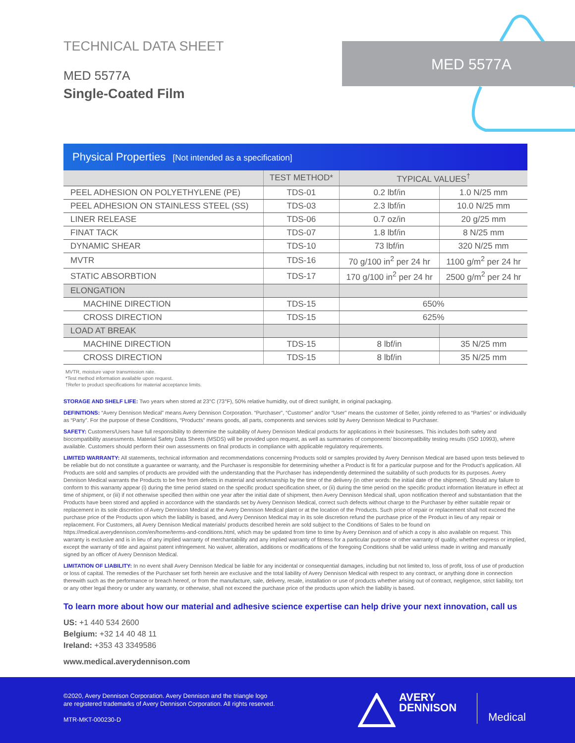TECHNICAL DATA SHEET
MED 5577A
Single-Coated Film
MED 5577A
Physical Properties [Not intended as a specification]
| | TEST METHOD* | TYPICAL VALUES<sup>†</sup> | |
| --- | --- | --- | --- |
| PEEL ADHESION ON POLYETHYLENE (PE) | TDS-01 | 0.2 lbf/in | 1.0 N/25 mm |
| PEEL ADHESION ON STAINLESS STEEL (SS) | TDS-03 | 2.3 lbf/in | 10.0 N/25 mm |
| LINER RELEASE | TDS-06 | 0.7 oz/in | 20 g/25 mm |
| FINAT TACK | TDS-07 | 1.8 lbf/in | 8 N/25 mm |
| DYNAMIC SHEAR | TDS-10 | 73 lbf/in | 320 N/25 mm |
| MVTR | TDS-16 | 70 g/100 in<sup>2</sup> per 24 hr | 1100 g/m<sup>2</sup> per 24 hr |
| STATIC ABSORBTION | TDS-17 | 170 g/100 in<sup>2</sup> per 24 hr | 2500 g/m<sup>2</sup> per 24 hr |
| ELONGATION | | | |
| MACHINE DIRECTION | TDS-15 | 650% | |
| CROSS DIRECTION | TDS-15 | 625% | |
| LOAD AT BREAK | | | |
| MACHINE DIRECTION | TDS-15 | 8 lbf/in | 35 N/25 mm |
| CROSS DIRECTION | TDS-15 | 8 lbf/in | 35 N/25 mm |
MVTR, moisture vapor transmission rate.
*Test method information available upon request.
†Refer to product specifications for material acceptance limits.
STORAGE AND SHELF LIFE: Two years when stored at 23°C (73°F), 50% relative humidity, out of direct sunlight, in original packaging.
DEFINITIONS: “Avery Dennison Medical” means Avery Dennison Corporation. “Purchaser”, “Customer” and/or “User” means the customer of Seller, jointly referred to as “Parties” or individually as “Party”. For the purpose of these Conditions, “Products” means goods, all parts, components and services sold by Avery Dennison Medical to Purchaser.
SAFETY: Customers/Users have full responsibility to determine the suitability of Avery Dennison Medical products for applications in their businesses. This includes both safety and biocompatibility assessments. Material Safety Data Sheets (MSDS) will be provided upon request, as well as summaries of components’ biocompatibility testing results (ISO 10993), where available. Customers should perform their own assessments on final products in compliance with applicable regulatory requirements.
LIMITED WARRANTY: All statements, technical information and recommendations concerning Products sold or samples provided by Avery Dennison Medical are based upon tests believed to be reliable but do not constitute a guarantee or warranty, and the Purchaser is responsible for determining whether a Product is fit for a particular purpose and for the Product’s application. All Products are sold and samples of products are provided with the understanding that the Purchaser has independently determined the suitability of such products for its purposes. Avery Dennison Medical warrants the Products to be free from defects in material and workmanship by the time of the delivery (in other words: the initial date of the shipment). Should any failure to conform to this warranty appear (i) during the time period stated on the specific product specification sheet, or (ii) during the time period on the specific product information literature in effect at time of shipment, or (iii) if not otherwise specified then within one year after the initial date of shipment, then Avery Dennison Medical shall, upon notification thereof and substantiation that the Products have been stored and applied in accordance with the standards set by Avery Dennison Medical, correct such defects without charge to the Purchaser by either suitable repair or replacement in its sole discretion of Avery Dennison Medical at the Avery Dennison Medical plant or at the location of the Products. Such price of repair or replacement shall not exceed the purchase price of the Products upon which the liability is based, and Avery Dennison Medical may in its sole discretion refund the purchase price of the Product in lieu of any repair or replacement. For Customers, all Avery Dennison Medical materials/ products described herein are sold subject to the Conditions of Sales to be found on https://medical.averydennison.com/en/home/terms-and-conditions.html, which may be updated from time to time by Avery Dennison and of which a copy is also available on request. This warranty is exclusive and is in lieu of any implied warranty of merchantability and any implied warranty of fitness for a particular purpose or other warranty of quality, whether express or implied, except the warranty of title and against patent infringement. No waiver, alteration, additions or modifications of the foregoing Conditions shall be valid unless made in writing and manually signed by an officer of Avery Dennison Medical.
LIMITATION OF LIABILITY: In no event shall Avery Dennison Medical be liable for any incidental or consequential damages, including but not limited to, loss of profit, loss of use of production or loss of capital. The remedies of the Purchaser set forth herein are exclusive and the total liability of Avery Dennison Medical with respect to any contract, or anything done in connection therewith such as the performance or breach hereof, or from the manufacture, sale, delivery, resale, installation or use of products whether arising out of contract, negligence, strict liability, tort or any other legal theory or under any warranty, or otherwise, shall not exceed the purchase price of the products upon which the liability is based.
To learn more about how our material and adhesive science expertise can help drive your next innovation, call us
US: +1 440 534 2600
Belgium: +32 14 40 48 11
Ireland: +353 43 3349586
www.medical.averydennison.com
©2020, Avery Dennison Corporation. Avery Dennison and the triangle logo
are registered trademarks of Avery Dennison Corporation. All rights reserved.
MTR-MKT-000230-D
AVERY
DENNISON
Medical